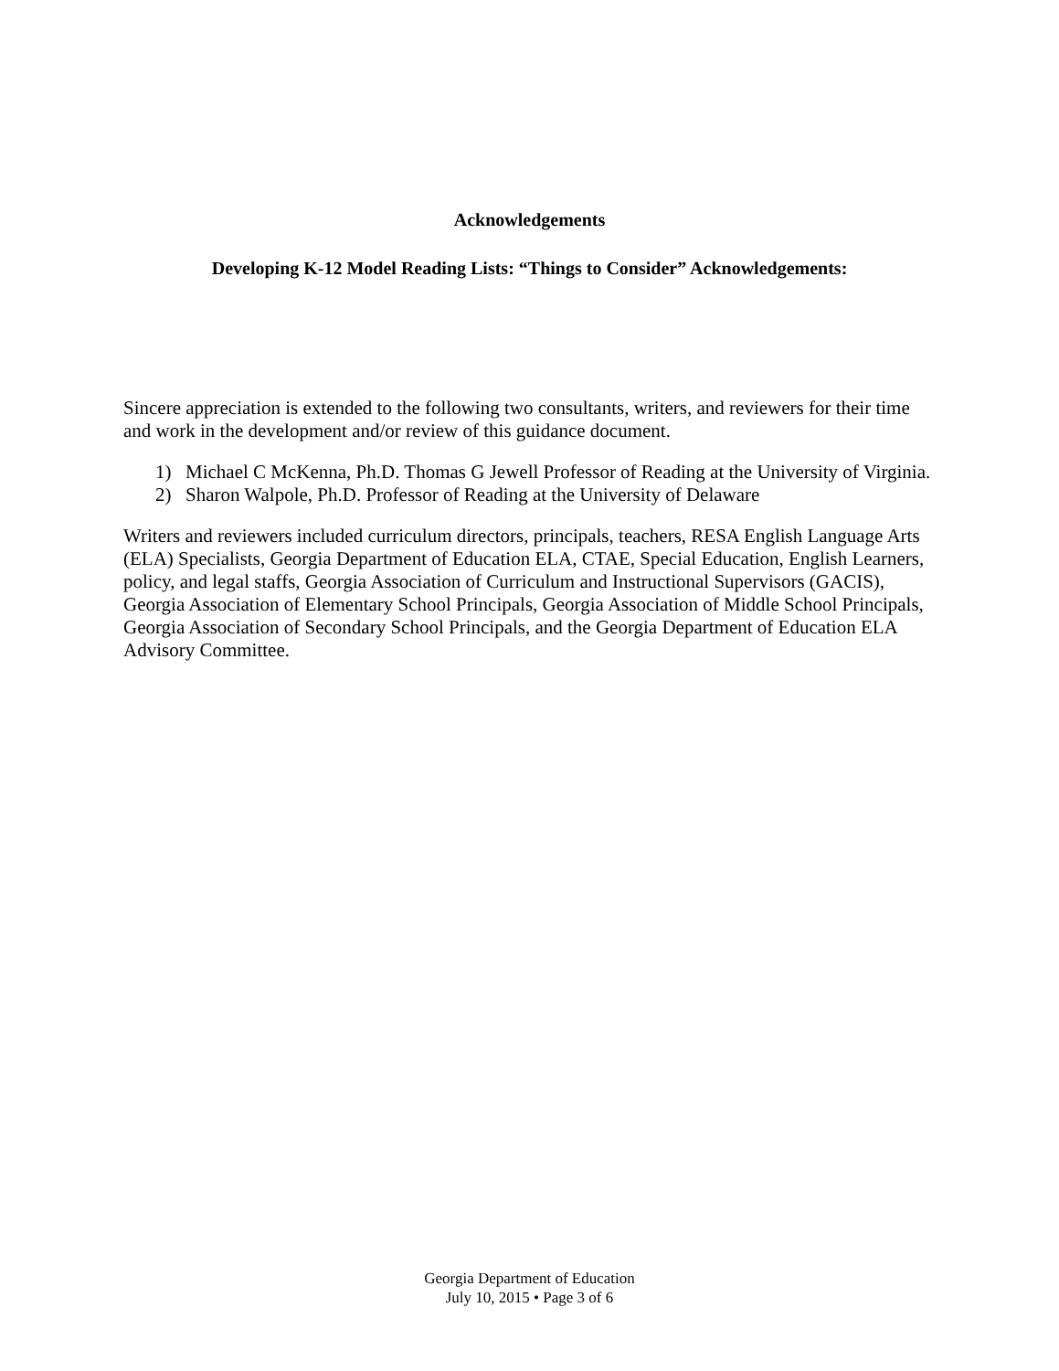Acknowledgements
Developing K-12 Model Reading Lists: “Things to Consider” Acknowledgements:
Sincere appreciation is extended to the following two consultants, writers, and reviewers for their time and work in the development and/or review of this guidance document.
1) Michael C McKenna, Ph.D. Thomas G Jewell Professor of Reading at the University of Virginia.
2) Sharon Walpole, Ph.D. Professor of Reading at the University of Delaware
Writers and reviewers included curriculum directors, principals, teachers, RESA English Language Arts (ELA) Specialists, Georgia Department of Education ELA, CTAE, Special Education, English Learners, policy, and legal staffs, Georgia Association of Curriculum and Instructional Supervisors (GACIS), Georgia Association of Elementary School Principals, Georgia Association of Middle School Principals, Georgia Association of Secondary School Principals, and the Georgia Department of Education ELA Advisory Committee.
Georgia Department of Education
July 10, 2015 • Page 3 of 6